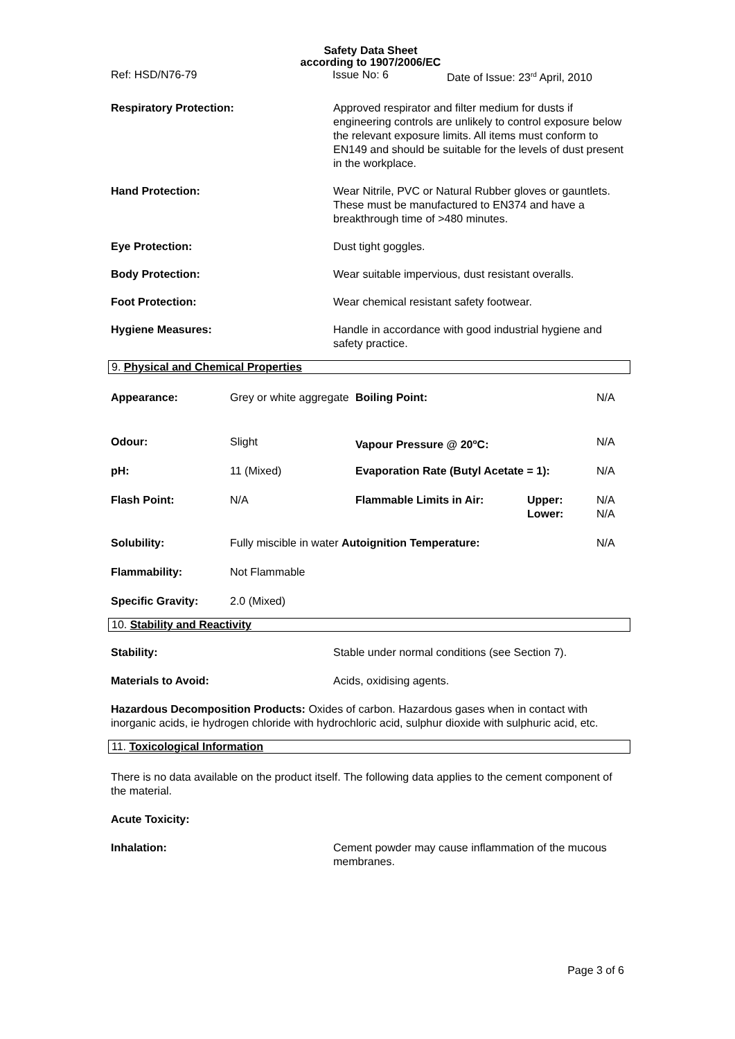Safety Data Sheet
according to 1907/2006/EC
Ref: HSD/N76-79 Issue No: 6 Date of Issue: 23<sup>rd</sup> April, 2010
| Respiratory Protection: | Approved respirator and filter medium for dusts if engineering controls are unlikely to control exposure below the relevant exposure limits. All items must conform to EN149 and should be suitable for the levels of dust present in the workplace. |
| Hand Protection: | Wear Nitrile, PVC or Natural Rubber gloves or gauntlets. These must be manufactured to EN374 and have a breakthrough time of >480 minutes. |
| Eye Protection: | Dust tight goggles. |
| Body Protection: | Wear suitable impervious, dust resistant overalls. |
| Foot Protection: | Wear chemical resistant safety footwear. |
| Hygiene Measures: | Handle in accordance with good industrial hygiene and safety practice. |
9. Physical and Chemical Properties
| Appearance: | Grey or white aggregate | Boiling Point: | | N/A |
| Odour: | Slight | Vapour Pressure @ 20<sup>o</sup>C: | | N/A |
| pH: | 11 (Mixed) | Evaporation Rate (Butyl Acetate = 1): | | N/A |
| Flash Point: | N/A | Flammable Limits in Air: | Upper: Lower: | N/A N/A |
| Solubility: | Fully miscible in water Autoignition Temperature: | | | N/A |
| Flammability: | Not Flammable | | | |
| Specific Gravity: | 2.0 (Mixed) | | | |
10. Stability and Reactivity
| Stability: | Stable under normal conditions (see Section 7). |
| Materials to Avoid: | Acids, oxidising agents. |
| Hazardous Decomposition Products: Oxides of carbon. Hazardous gases when in contact with inorganic acids, ie hydrogen chloride with hydrochloric acid, sulphur dioxide with sulphuric acid, etc. | |
11. Toxicological Information
There is no data available on the product itself. The following data applies to the cement component of the material.
Acute Toxicity:
| Inhalation: | Cement powder may cause inflammation of the mucous membranes. |
Page 3 of 6